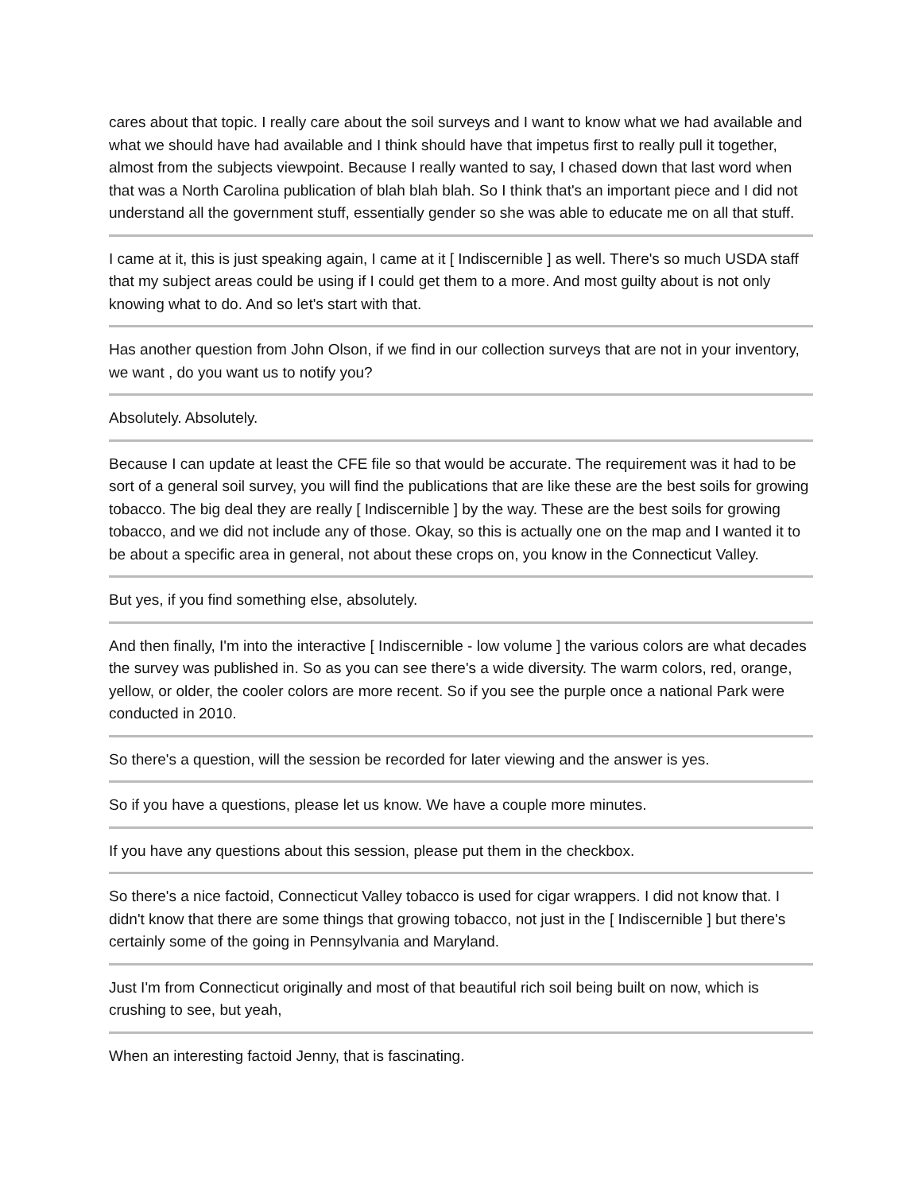cares about that topic. I really care about the soil surveys and I want to know what we had available and what we should have had available and I think should have that impetus first to really pull it together, almost from the subjects viewpoint. Because I really wanted to say, I chased down that last word when that was a North Carolina publication of blah blah blah. So I think that's an important piece and I did not understand all the government stuff, essentially gender so she was able to educate me on all that stuff.
I came at it, this is just speaking again, I came at it [ Indiscernible ] as well. There's so much USDA staff that my subject areas could be using if I could get them to a more. And most guilty about is not only knowing what to do. And so let's start with that.
Has another question from John Olson, if we find in our collection surveys that are not in your inventory, we want , do you want us to notify you?
Absolutely. Absolutely.
Because I can update at least the CFE file so that would be accurate. The requirement was it had to be sort of a general soil survey, you will find the publications that are like these are the best soils for growing tobacco. The big deal they are really [ Indiscernible ] by the way. These are the best soils for growing tobacco, and we did not include any of those. Okay, so this is actually one on the map and I wanted it to be about a specific area in general, not about these crops on, you know in the Connecticut Valley.
But yes, if you find something else, absolutely.
And then finally, I'm into the interactive [ Indiscernible - low volume ] the various colors are what decades the survey was published in. So as you can see there's a wide diversity. The warm colors, red, orange, yellow, or older, the cooler colors are more recent. So if you see the purple once a national Park were conducted in 2010.
So there's a question, will the session be recorded for later viewing and the answer is yes.
So if you have a questions, please let us know. We have a couple more minutes.
If you have any questions about this session, please put them in the checkbox.
So there's a nice factoid, Connecticut Valley tobacco is used for cigar wrappers. I did not know that. I didn't know that there are some things that growing tobacco, not just in the [ Indiscernible ] but there's certainly some of the going in Pennsylvania and Maryland.
Just I'm from Connecticut originally and most of that beautiful rich soil being built on now, which is crushing to see, but yeah,
When an interesting factoid Jenny, that is fascinating.